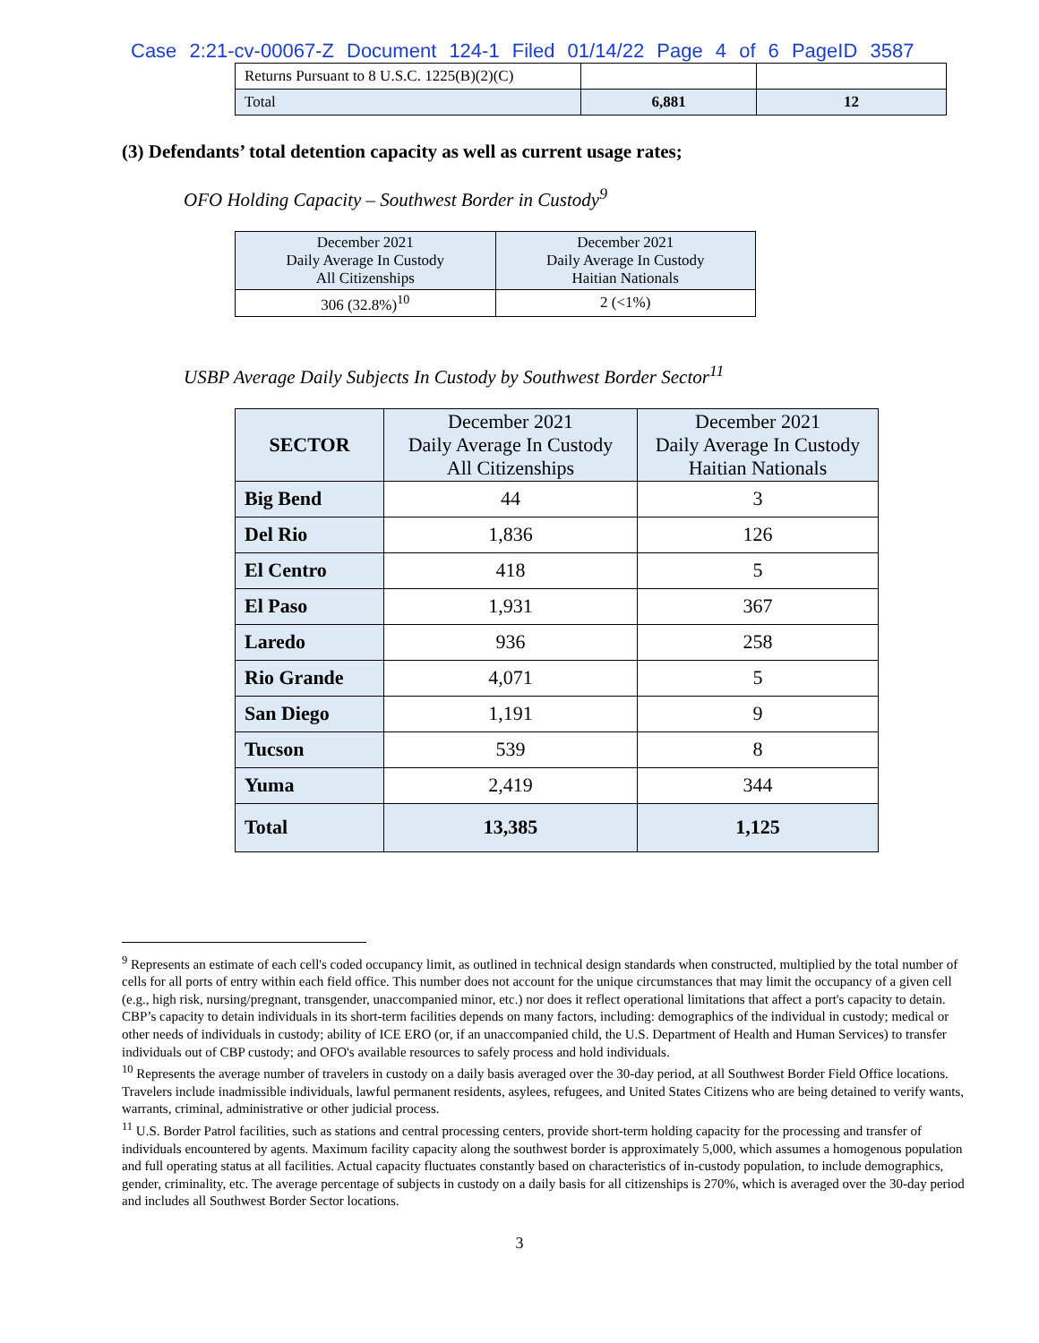Case 2:21-cv-00067-Z Document 124-1 Filed 01/14/22 Page 4 of 6 PageID 3587
| Returns Pursuant to 8 U.S.C. 1225(B)(2)(C) | | |
| Total | 6,881 | 12 |
(3) Defendants’ total detention capacity as well as current usage rates;
OFO Holding Capacity – Southwest Border in Custody<sup>9</sup>
| December 2021 Daily Average In Custody All Citizenships | December 2021 Daily Average In Custody Haitian Nationals |
| 306 (32.8%)<sup>10</sup> | 2 (<1%) |
USBP Average Daily Subjects In Custody by Southwest Border Sector<sup>11</sup>
| SECTOR | December 2021 Daily Average In Custody All Citizenships | December 2021 Daily Average In Custody Haitian Nationals |
| Big Bend | 44 | 3 |
| Del Rio | 1,836 | 126 |
| El Centro | 418 | 5 |
| El Paso | 1,931 | 367 |
| Laredo | 936 | 258 |
| Rio Grande | 4,071 | 5 |
| San Diego | 1,191 | 9 |
| Tucson | 539 | 8 |
| Yuma | 2,419 | 344 |
| Total | 13,385 | 1,125 |
<sup>9</sup> Represents an estimate of each cell's coded occupancy limit, as outlined in technical design standards when constructed, multiplied by the total number of cells for all ports of entry within each field office. This number does not account for the unique circumstances that may limit the occupancy of a given cell (e.g., high risk, nursing/pregnant, transgender, unaccompanied minor, etc.) nor does it reflect operational limitations that affect a port's capacity to detain. CBP’s capacity to detain individuals in its short-term facilities depends on many factors, including: demographics of the individual in custody; medical or other needs of individuals in custody; ability of ICE ERO (or, if an unaccompanied child, the U.S. Department of Health and Human Services) to transfer individuals out of CBP custody; and OFO's available resources to safely process and hold individuals.
<sup>10</sup> Represents the average number of travelers in custody on a daily basis averaged over the 30-day period, at all Southwest Border Field Office locations. Travelers include inadmissible individuals, lawful permanent residents, asylees, refugees, and United States Citizens who are being detained to verify wants, warrants, criminal, administrative or other judicial process.
<sup>11</sup> U.S. Border Patrol facilities, such as stations and central processing centers, provide short-term holding capacity for the processing and transfer of individuals encountered by agents. Maximum facility capacity along the southwest border is approximately 5,000, which assumes a homogenous population and full operating status at all facilities. Actual capacity fluctuates constantly based on characteristics of in-custody population, to include demographics, gender, criminality, etc. The average percentage of subjects in custody on a daily basis for all citizenships is 270%, which is averaged over the 30-day period and includes all Southwest Border Sector locations.
3